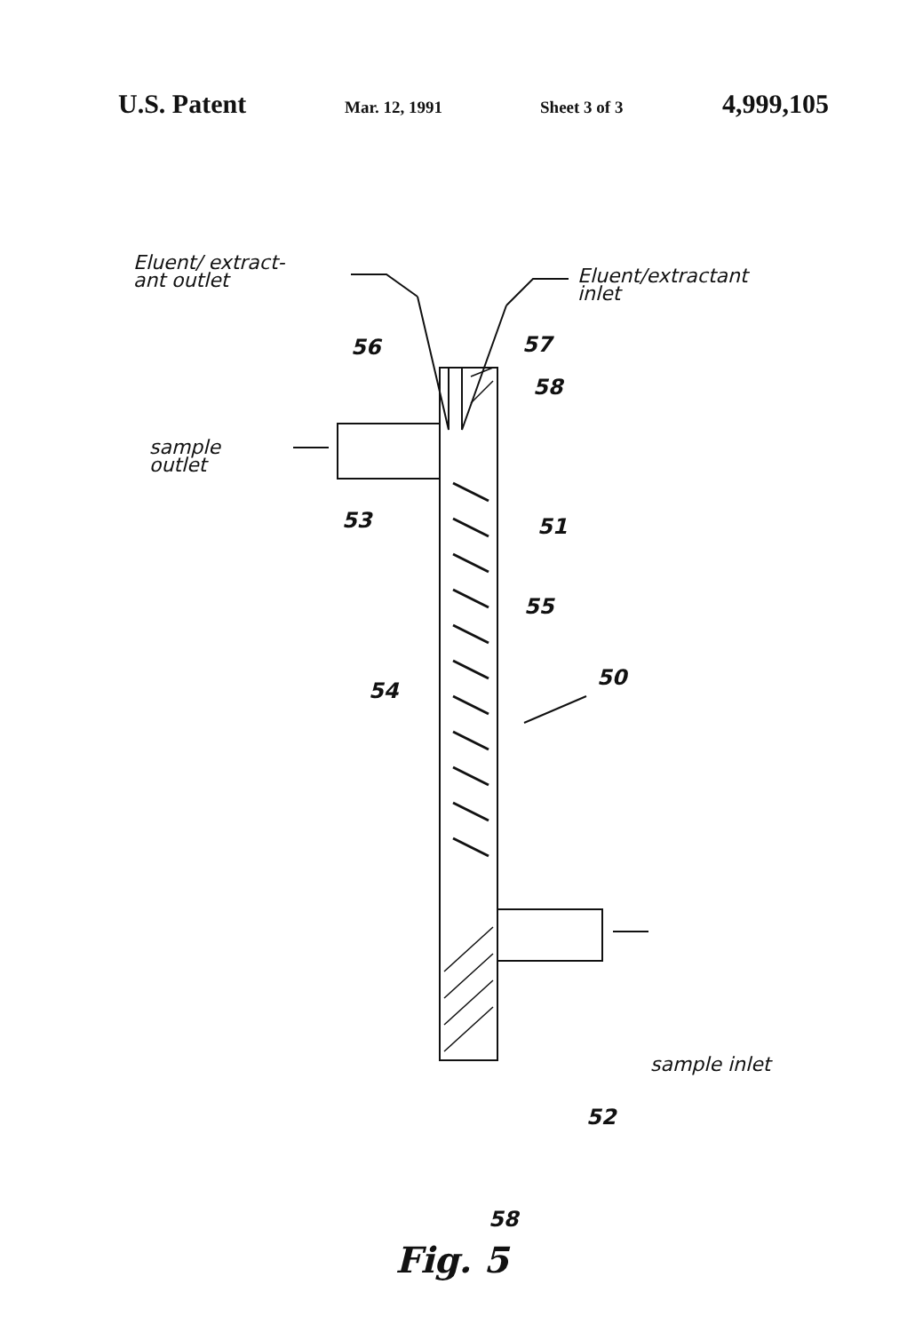U.S. Patent
Mar. 12, 1991 Sheet 3 of 3
4,999,105
Eluent/ extract-
ant outlet
Eluent/extractant
inlet
56 57
58
sample
outlet
53 51
55
50
54
sample inlet
52
58
Fig. 5